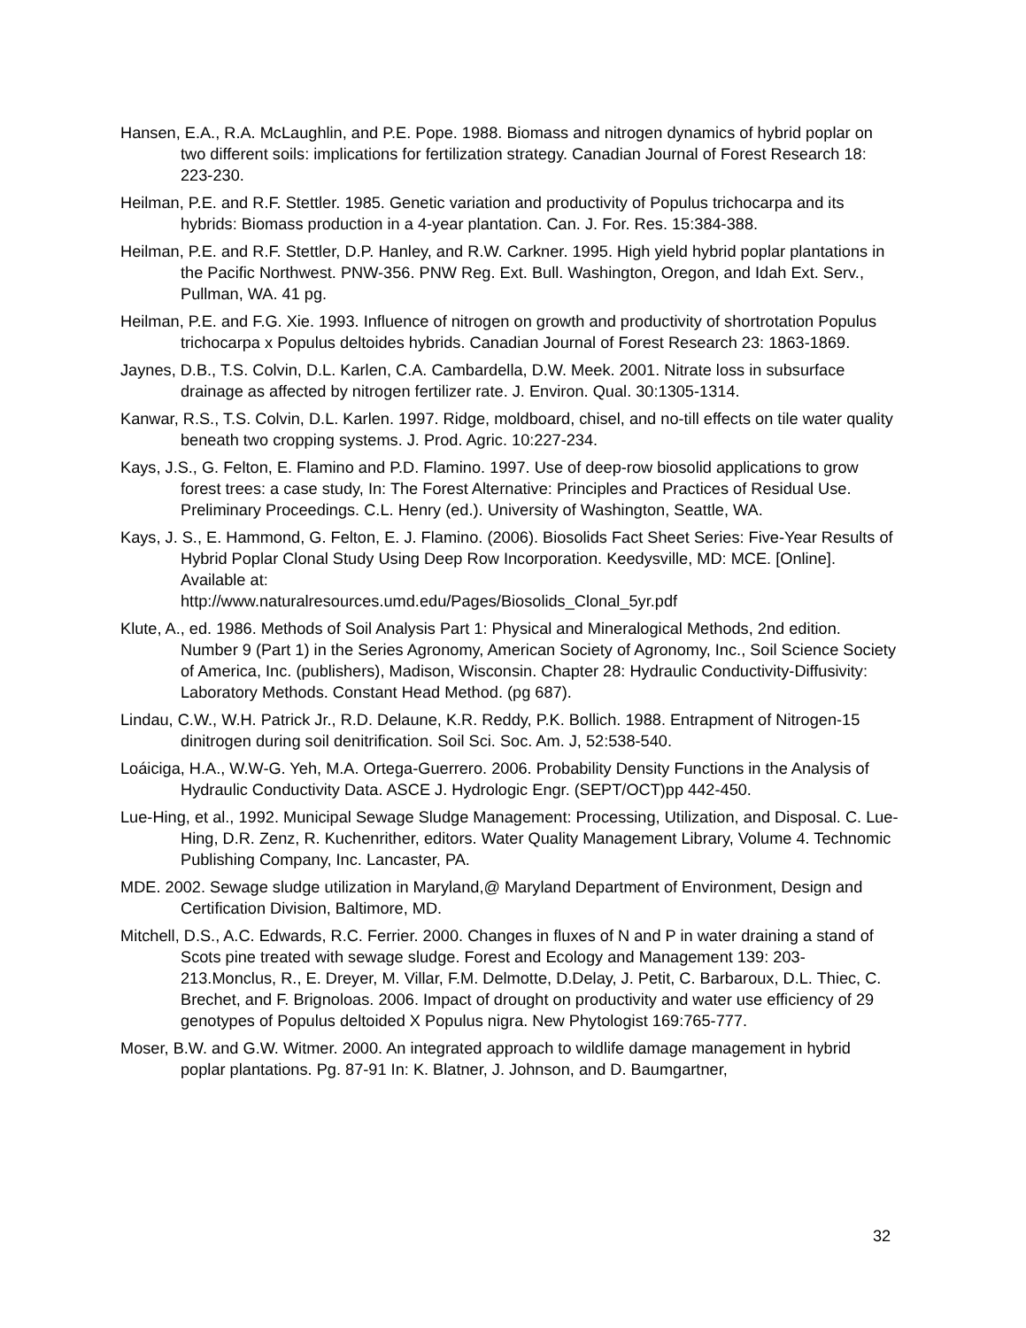Hansen, E.A., R.A. McLaughlin, and P.E. Pope. 1988. Biomass and nitrogen dynamics of hybrid poplar on two different soils: implications for fertilization strategy. Canadian Journal of Forest Research 18: 223-230.
Heilman, P.E. and R.F. Stettler. 1985. Genetic variation and productivity of Populus trichocarpa and its hybrids: Biomass production in a 4-year plantation. Can. J. For. Res. 15:384-388.
Heilman, P.E. and R.F. Stettler, D.P. Hanley, and R.W. Carkner. 1995. High yield hybrid poplar plantations in the Pacific Northwest. PNW-356. PNW Reg. Ext. Bull. Washington, Oregon, and Idah Ext. Serv., Pullman, WA. 41 pg.
Heilman, P.E. and F.G. Xie. 1993. Influence of nitrogen on growth and productivity of shortrotation Populus trichocarpa x Populus deltoides hybrids. Canadian Journal of Forest Research 23: 1863-1869.
Jaynes, D.B., T.S. Colvin, D.L. Karlen, C.A. Cambardella, D.W. Meek. 2001. Nitrate loss in subsurface drainage as affected by nitrogen fertilizer rate. J. Environ. Qual. 30:1305-1314.
Kanwar, R.S., T.S. Colvin, D.L. Karlen. 1997. Ridge, moldboard, chisel, and no-till effects on tile water quality beneath two cropping systems. J. Prod. Agric. 10:227-234.
Kays, J.S., G. Felton, E. Flamino and P.D. Flamino. 1997. Use of deep-row biosolid applications to grow forest trees: a case study, In: The Forest Alternative: Principles and Practices of Residual Use. Preliminary Proceedings. C.L. Henry (ed.). University of Washington, Seattle, WA.
Kays, J. S., E. Hammond, G. Felton, E. J. Flamino. (2006). Biosolids Fact Sheet Series: Five-Year Results of Hybrid Poplar Clonal Study Using Deep Row Incorporation. Keedysville, MD: MCE. [Online]. Available at:
http://www.naturalresources.umd.edu/Pages/Biosolids_Clonal_5yr.pdf
Klute, A., ed. 1986. Methods of Soil Analysis Part 1: Physical and Mineralogical Methods, 2nd edition. Number 9 (Part 1) in the Series Agronomy, American Society of Agronomy, Inc., Soil Science Society of America, Inc. (publishers), Madison, Wisconsin. Chapter 28: Hydraulic Conductivity-Diffusivity: Laboratory Methods. Constant Head Method. (pg 687).
Lindau, C.W., W.H. Patrick Jr., R.D. Delaune, K.R. Reddy, P.K. Bollich. 1988. Entrapment of Nitrogen-15 dinitrogen during soil denitrification. Soil Sci. Soc. Am. J, 52:538-540.
Loáiciga, H.A., W.W-G. Yeh, M.A. Ortega-Guerrero. 2006. Probability Density Functions in the Analysis of Hydraulic Conductivity Data. ASCE J. Hydrologic Engr. (SEPT/OCT)pp 442-450.
Lue-Hing, et al., 1992. Municipal Sewage Sludge Management: Processing, Utilization, and Disposal. C. Lue-Hing, D.R. Zenz, R. Kuchenrither, editors. Water Quality Management Library, Volume 4. Technomic Publishing Company, Inc. Lancaster, PA.
MDE. 2002. Sewage sludge utilization in Maryland,@ Maryland Department of Environment, Design and Certification Division, Baltimore, MD.
Mitchell, D.S., A.C. Edwards, R.C. Ferrier. 2000. Changes in fluxes of N and P in water draining a stand of Scots pine treated with sewage sludge. Forest and Ecology and Management 139: 203-213.Monclus, R., E. Dreyer, M. Villar, F.M. Delmotte, D.Delay, J. Petit, C. Barbaroux, D.L. Thiec, C. Brechet, and F. Brignoloas. 2006. Impact of drought on productivity and water use efficiency of 29 genotypes of Populus deltoided X Populus nigra. New Phytologist 169:765-777.
Moser, B.W. and G.W. Witmer. 2000. An integrated approach to wildlife damage management in hybrid poplar plantations. Pg. 87-91 In: K. Blatner, J. Johnson, and D. Baumgartner,
32